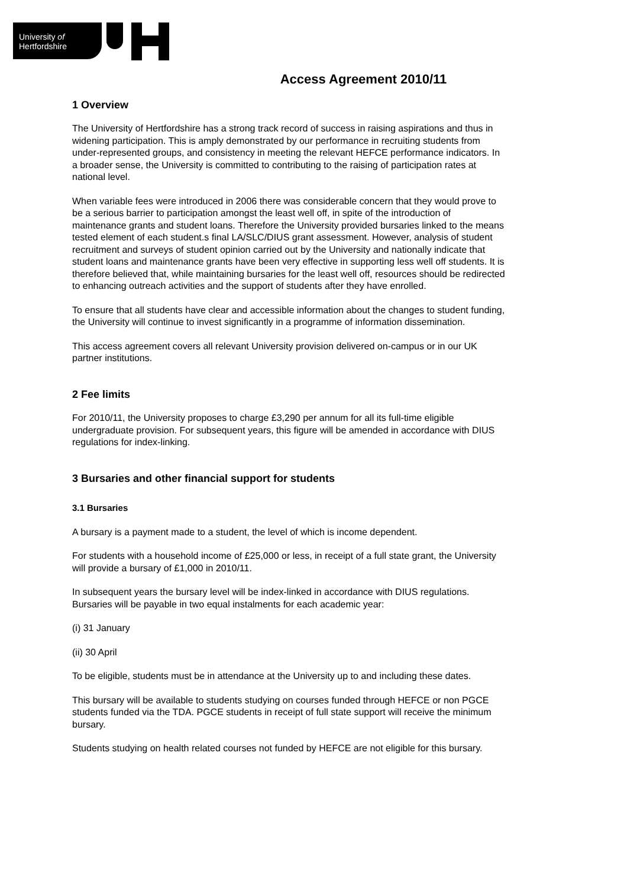University of
Hertfordshire
Access Agreement 2010/11
1 Overview
The University of Hertfordshire has a strong track record of success in raising aspirations and thus in widening participation. This is amply demonstrated by our performance in recruiting students from under-represented groups, and consistency in meeting the relevant HEFCE performance indicators. In a broader sense, the University is committed to contributing to the raising of participation rates at national level.
When variable fees were introduced in 2006 there was considerable concern that they would prove to be a serious barrier to participation amongst the least well off, in spite of the introduction of maintenance grants and student loans. Therefore the University provided bursaries linked to the means tested element of each student.s final LA/SLC/DIUS grant assessment. However, analysis of student recruitment and surveys of student opinion carried out by the University and nationally indicate that student loans and maintenance grants have been very effective in supporting less well off students. It is therefore believed that, while maintaining bursaries for the least well off, resources should be redirected to enhancing outreach activities and the support of students after they have enrolled.
To ensure that all students have clear and accessible information about the changes to student funding, the University will continue to invest significantly in a programme of information dissemination.
This access agreement covers all relevant University provision delivered on-campus or in our UK partner institutions.
2 Fee limits
For 2010/11, the University proposes to charge £3,290 per annum for all its full-time eligible undergraduate provision. For subsequent years, this figure will be amended in accordance with DIUS regulations for index-linking.
3 Bursaries and other financial support for students
3.1 Bursaries
A bursary is a payment made to a student, the level of which is income dependent.
For students with a household income of £25,000 or less, in receipt of a full state grant, the University will provide a bursary of £1,000 in 2010/11.
In subsequent years the bursary level will be index-linked in accordance with DIUS regulations. Bursaries will be payable in two equal instalments for each academic year:
(i) 31 January
(ii) 30 April
To be eligible, students must be in attendance at the University up to and including these dates.
This bursary will be available to students studying on courses funded through HEFCE or non PGCE students funded via the TDA. PGCE students in receipt of full state support will receive the minimum bursary.
Students studying on health related courses not funded by HEFCE are not eligible for this bursary.